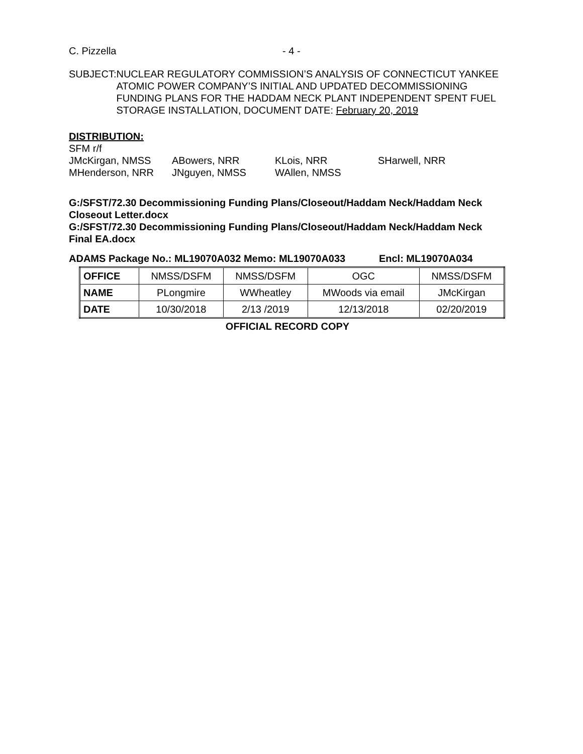C. Pizzella - 4 -
SUBJECT: NUCLEAR REGULATORY COMMISSION’S ANALYSIS OF CONNECTICUT YANKEE ATOMIC POWER COMPANY’S INITIAL AND UPDATED DECOMMISSIONING FUNDING PLANS FOR THE HADDAM NECK PLANT INDEPENDENT SPENT FUEL STORAGE INSTALLATION, DOCUMENT DATE: February 20, 2019
DISTRIBUTION:
SFM r/f
JMcKirgan, NMSS ABowers, NRR KLois, NRR SHarwell, NRR
MHenderson, NRR JNguyen, NMSS WAllen, NMSS
G:/SFST/72.30 Decommissioning Funding Plans/Closeout/Haddam Neck/Haddam Neck Closeout Letter.docx
G:/SFST/72.30 Decommissioning Funding Plans/Closeout/Haddam Neck/Haddam Neck Final EA.docx
ADAMS Package No.: ML19070A032 Memo: ML19070A033 Encl: ML19070A034
| OFFICE | NMSS/DSFM | NMSS/DSFM | OGC | NMSS/DSFM |
| NAME | PLongmire | WWheatley | MWoods via email | JMcKirgan |
| DATE | 10/30/2018 | 2/13 /2019 | 12/13/2018 | 02/20/2019 |
OFFICIAL RECORD COPY